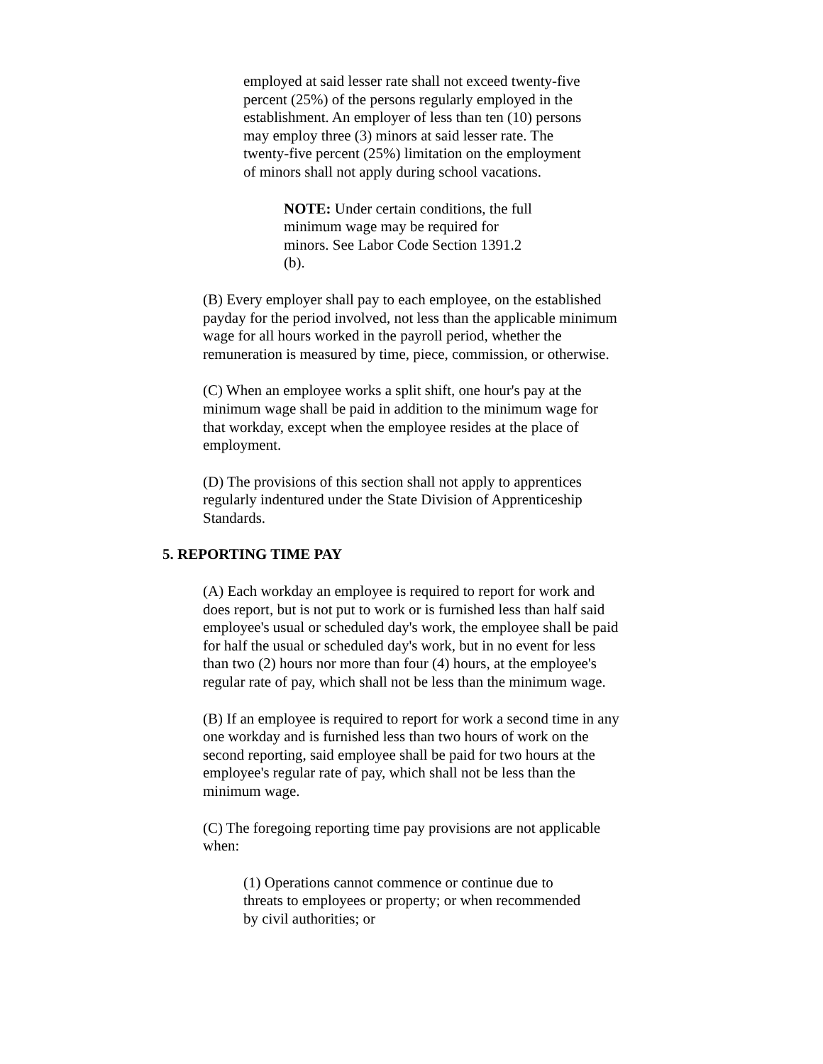employed at said lesser rate shall not exceed twenty-five percent (25%) of the persons regularly employed in the establishment. An employer of less than ten (10) persons may employ three (3) minors at said lesser rate. The twenty-five percent (25%) limitation on the employment of minors shall not apply during school vacations.
NOTE: Under certain conditions, the full minimum wage may be required for minors. See Labor Code Section 1391.2 (b).
(B) Every employer shall pay to each employee, on the established payday for the period involved, not less than the applicable minimum wage for all hours worked in the payroll period, whether the remuneration is measured by time, piece, commission, or otherwise.
(C) When an employee works a split shift, one hour's pay at the minimum wage shall be paid in addition to the minimum wage for that workday, except when the employee resides at the place of employment.
(D) The provisions of this section shall not apply to apprentices regularly indentured under the State Division of Apprenticeship Standards.
5. REPORTING TIME PAY
(A) Each workday an employee is required to report for work and does report, but is not put to work or is furnished less than half said employee's usual or scheduled day's work, the employee shall be paid for half the usual or scheduled day's work, but in no event for less than two (2) hours nor more than four (4) hours, at the employee's regular rate of pay, which shall not be less than the minimum wage.
(B) If an employee is required to report for work a second time in any one workday and is furnished less than two hours of work on the second reporting, said employee shall be paid for two hours at the employee's regular rate of pay, which shall not be less than the minimum wage.
(C) The foregoing reporting time pay provisions are not applicable when:
(1) Operations cannot commence or continue due to threats to employees or property; or when recommended by civil authorities; or